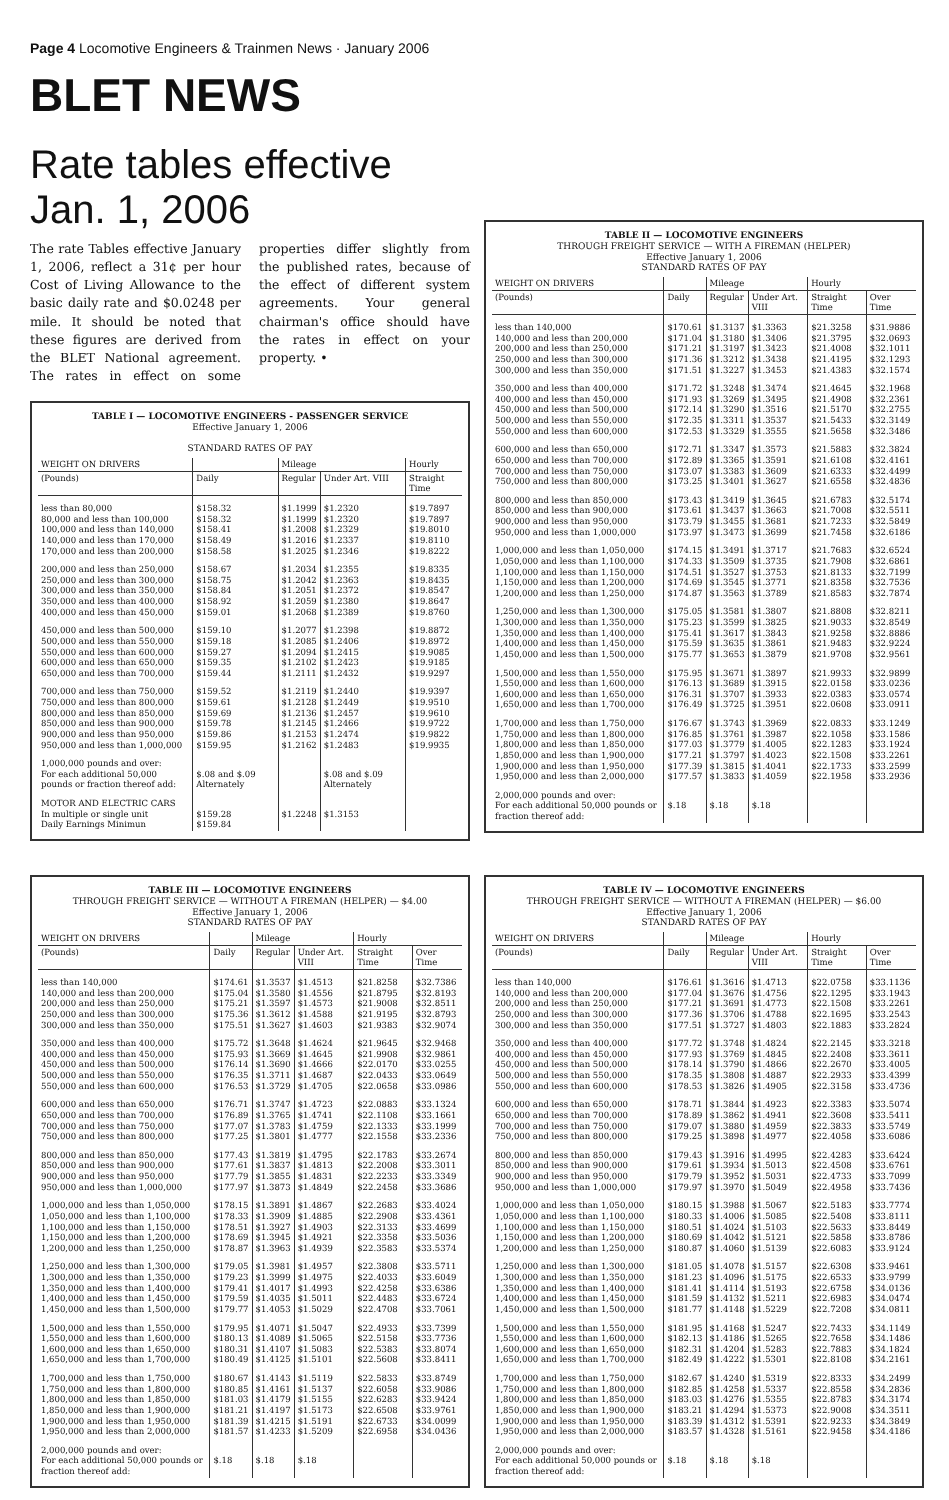Page 4 Locomotive Engineers & Trainmen News · January 2006
BLET NEWS
Rate tables effective Jan. 1, 2006
The rate Tables effective January 1, 2006, reflect a 31¢ per hour Cost of Living Allowance to the basic daily rate and $0.0248 per mile. It should be noted that these figures are derived from the BLET National agreement. The rates in effect on some properties differ slightly from the published rates, because of the effect of different system agreements. Your general chairman's office should have the rates in effect on your property. •
TABLE I — LOCOMOTIVE ENGINEERS - PASSENGER SERVICE
Effective January 1, 2006
STANDARD RATES OF PAY
| WEIGHT ON DRIVERS | | Mileage | | Hourly |
| --- | --- | --- | --- | --- |
| (Pounds) | Daily | Regular | Under Art. VIII | Straight Time |
| less than 80,000 80,000 and less than 100,000 100,000 and less than 140,000 140,000 and less than 170,000 170,000 and less than 200,000 | $158.32 $158.32 $158.41 $158.49 $158.58 | $1.1999 $1.1999 $1.2008 $1.2016 $1.2025 | $1.2320 $1.2320 $1.2329 $1.2337 $1.2346 | $19.7897 $19.7897 $19.8010 $19.8110 $19.8222 |
| 200,000 and less than 250,000 250,000 and less than 300,000 300,000 and less than 350,000 350,000 and less than 400,000 400,000 and less than 450,000 | $158.67 $158.75 $158.84 $158.92 $159.01 | $1.2034 $1.2042 $1.2051 $1.2059 $1.2068 | $1.2355 $1.2363 $1.2372 $1.2380 $1.2389 | $19.8335 $19.8435 $19.8547 $19.8647 $19.8760 |
| 450,000 and less than 500,000 500,000 and less than 550,000 550,000 and less than 600,000 600,000 and less than 650,000 650,000 and less than 700,000 | $159.10 $159.18 $159.27 $159.35 $159.44 | $1.2077 $1.2085 $1.2094 $1.2102 $1.2111 | $1.2398 $1.2406 $1.2415 $1.2423 $1.2432 | $19.8872 $19.8972 $19.9085 $19.9185 $19.9297 |
| 700,000 and less than 750,000 750,000 and less than 800,000 800,000 and less than 850,000 850,000 and less than 900,000 900,000 and less than 950,000 950,000 and less than 1,000,000 | $159.52 $159.61 $159.69 $159.78 $159.86 $159.95 | $1.2119 $1.2128 $1.2136 $1.2145 $1.2153 $1.2162 | $1.2440 $1.2449 $1.2457 $1.2466 $1.2474 $1.2483 | $19.9397 $19.9510 $19.9610 $19.9722 $19.9822 $19.9935 |
| 1,000,000 pounds and over: For each additional 50,000 pounds or fraction thereof add: | $.08 and $.09 Alternately | | $.08 and $.09 Alternately | |
| MOTOR AND ELECTRIC CARS In multiple or single unit Daily Earnings Minimun | $159.28 $159.84 | $1.2248 | $1.3153 | |
TABLE II — LOCOMOTIVE ENGINEERS
THROUGH FREIGHT SERVICE — WITH A FIREMAN (HELPER)
Effective January 1, 2006
STANDARD RATES OF PAY
| WEIGHT ON DRIVERS | | Mileage | | Hourly | |
| --- | --- | --- | --- | --- | --- |
| (Pounds) | Daily | Regular | Under Art. VIII | Straight Time | Over Time |
| less than 140,000 140,000 and less than 200,000 200,000 and less than 250,000 250,000 and less than 300,000 300,000 and less than 350,000 | $170.61 $171.04 $171.21 $171.36 $171.51 | $1.3137 $1.3180 $1.3197 $1.3212 $1.3227 | $1.3363 $1.3406 $1.3423 $1.3438 $1.3453 | $21.3258 $21.3795 $21.4008 $21.4195 $21.4383 | $31.9886 $32.0693 $32.1011 $32.1293 $32.1574 |
| 350,000 and less than 400,000 400,000 and less than 450,000 450,000 and less than 500,000 500,000 and less than 550,000 550,000 and less than 600,000 | $171.72 $171.93 $172.14 $172.35 $172.53 | $1.3248 $1.3269 $1.3290 $1.3311 $1.3329 | $1.3474 $1.3495 $1.3516 $1.3537 $1.3555 | $21.4645 $21.4908 $21.5170 $21.5433 $21.5658 | $32.1968 $32.2361 $32.2755 $32.3149 $32.3486 |
| 600,000 and less than 650,000 650,000 and less than 700,000 700,000 and less than 750,000 750,000 and less than 800,000 | $172.71 $172.89 $173.07 $173.25 | $1.3347 $1.3365 $1.3383 $1.3401 | $1.3573 $1.3591 $1.3609 $1.3627 | $21.5883 $21.6108 $21.6333 $21.6558 | $32.3824 $32.4161 $32.4499 $32.4836 |
| 800,000 and less than 850,000 850,000 and less than 900,000 900,000 and less than 950,000 950,000 and less than 1,000,000 | $173.43 $173.61 $173.79 $173.97 | $1.3419 $1.3437 $1.3455 $1.3473 | $1.3645 $1.3663 $1.3681 $1.3699 | $21.6783 $21.7008 $21.7233 $21.7458 | $32.5174 $32.5511 $32.5849 $32.6186 |
| 1,000,000 and less than 1,050,000 1,050,000 and less than 1,100,000 1,100,000 and less than 1,150,000 1,150,000 and less than 1,200,000 1,200,000 and less than 1,250,000 | $174.15 $174.33 $174.51 $174.69 $174.87 | $1.3491 $1.3509 $1.3527 $1.3545 $1.3563 | $1.3717 $1.3735 $1.3753 $1.3771 $1.3789 | $21.7683 $21.7908 $21.8133 $21.8358 $21.8583 | $32.6524 $32.6861 $32.7199 $32.7536 $32.7874 |
| 1,250,000 and less than 1,300,000 1,300,000 and less than 1,350,000 1,350,000 and less than 1,400,000 1,400,000 and less than 1,450,000 1,450,000 and less than 1,500,000 | $175.05 $175.23 $175.41 $175.59 $175.77 | $1.3581 $1.3599 $1.3617 $1.3635 $1.3653 | $1.3807 $1.3825 $1.3843 $1.3861 $1.3879 | $21.8808 $21.9033 $21.9258 $21.9483 $21.9708 | $32.8211 $32.8549 $32.8886 $32.9224 $32.9561 |
| 1,500,000 and less than 1,550,000 1,550,000 and less than 1,600,000 1,600,000 and less than 1,650,000 1,650,000 and less than 1,700,000 | $175.95 $176.13 $176.31 $176.49 | $1.3671 $1.3689 $1.3707 $1.3725 | $1.3897 $1.3915 $1.3933 $1.3951 | $21.9933 $22.0158 $22.0383 $22.0608 | $32.9899 $33.0236 $33.0574 $33.0911 |
| 1,700,000 and less than 1,750,000 1,750,000 and less than 1,800,000 1,800,000 and less than 1,850,000 1,850,000 and less than 1,900,000 1,900,000 and less than 1,950,000 1,950,000 and less than 2,000,000 | $176.67 $176.85 $177.03 $177.21 $177.39 $177.57 | $1.3743 $1.3761 $1.3779 $1.3797 $1.3815 $1.3833 | $1.3969 $1.3987 $1.4005 $1.4023 $1.4041 $1.4059 | $22.0833 $22.1058 $22.1283 $22.1508 $22.1733 $22.1958 | $33.1249 $33.1586 $33.1924 $33.2261 $33.2599 $33.2936 |
| 2,000,000 pounds and over: For each additional 50,000 pounds or fraction thereof add: | $.18 | $.18 | $.18 | | |
TABLE III — LOCOMOTIVE ENGINEERS
THROUGH FREIGHT SERVICE — WITHOUT A FIREMAN (HELPER) — $4.00
Effective January 1, 2006
STANDARD RATES OF PAY
| WEIGHT ON DRIVERS | | Mileage | | Hourly | |
| --- | --- | --- | --- | --- | --- |
| (Pounds) | Daily | Regular | Under Art. VIII | Straight Time | Over Time |
| less than 140,000 140,000 and less than 200,000 200,000 and less than 250,000 250,000 and less than 300,000 300,000 and less than 350,000 | $174.61 $175.04 $175.21 $175.36 $175.51 | $1.3537 $1.3580 $1.3597 $1.3612 $1.3627 | $1.4513 $1.4556 $1.4573 $1.4588 $1.4603 | $21.8258 $21.8795 $21.9008 $21.9195 $21.9383 | $32.7386 $32.8193 $32.8511 $32.8793 $32.9074 |
| 350,000 and less than 400,000 400,000 and less than 450,000 450,000 and less than 500,000 500,000 and less than 550,000 550,000 and less than 600,000 | $175.72 $175.93 $176.14 $176.35 $176.53 | $1.3648 $1.3669 $1.3690 $1.3711 $1.3729 | $1.4624 $1.4645 $1.4666 $1.4687 $1.4705 | $21.9645 $21.9908 $22.0170 $22.0433 $22.0658 | $32.9468 $32.9861 $33.0255 $33.0649 $33.0986 |
| 600,000 and less than 650,000 650,000 and less than 700,000 700,000 and less than 750,000 750,000 and less than 800,000 | $176.71 $176.89 $177.07 $177.25 | $1.3747 $1.3765 $1.3783 $1.3801 | $1.4723 $1.4741 $1.4759 $1.4777 | $22.0883 $22.1108 $22.1333 $22.1558 | $33.1324 $33.1661 $33.1999 $33.2336 |
| 800,000 and less than 850,000 850,000 and less than 900,000 900,000 and less than 950,000 950,000 and less than 1,000,000 | $177.43 $177.61 $177.79 $177.97 | $1.3819 $1.3837 $1.3855 $1.3873 | $1.4795 $1.4813 $1.4831 $1.4849 | $22.1783 $22.2008 $22.2233 $22.2458 | $33.2674 $33.3011 $33.3349 $33.3686 |
| 1,000,000 and less than 1,050,000 1,050,000 and less than 1,100,000 1,100,000 and less than 1,150,000 1,150,000 and less than 1,200,000 1,200,000 and less than 1,250,000 | $178.15 $178.33 $178.51 $178.69 $178.87 | $1.3891 $1.3909 $1.3927 $1.3945 $1.3963 | $1.4867 $1.4885 $1.4903 $1.4921 $1.4939 | $22.2683 $22.2908 $22.3133 $22.3358 $22.3583 | $33.4024 $33.4361 $33.4699 $33.5036 $33.5374 |
| 1,250,000 and less than 1,300,000 1,300,000 and less than 1,350,000 1,350,000 and less than 1,400,000 1,400,000 and less than 1,450,000 1,450,000 and less than 1,500,000 | $179.05 $179.23 $179.41 $179.59 $179.77 | $1.3981 $1.3999 $1.4017 $1.4035 $1.4053 | $1.4957 $1.4975 $1.4993 $1.5011 $1.5029 | $22.3808 $22.4033 $22.4258 $22.4483 $22.4708 | $33.5711 $33.6049 $33.6386 $33.6724 $33.7061 |
| 1,500,000 and less than 1,550,000 1,550,000 and less than 1,600,000 1,600,000 and less than 1,650,000 1,650,000 and less than 1,700,000 | $179.95 $180.13 $180.31 $180.49 | $1.4071 $1.4089 $1.4107 $1.4125 | $1.5047 $1.5065 $1.5083 $1.5101 | $22.4933 $22.5158 $22.5383 $22.5608 | $33.7399 $33.7736 $33.8074 $33.8411 |
| 1,700,000 and less than 1,750,000 1,750,000 and less than 1,800,000 1,800,000 and less than 1,850,000 1,850,000 and less than 1,900,000 1,900,000 and less than 1,950,000 1,950,000 and less than 2,000,000 | $180.67 $180.85 $181.03 $181.21 $181.39 $181.57 | $1.4143 $1.4161 $1.4179 $1.4197 $1.4215 $1.4233 | $1.5119 $1.5137 $1.5155 $1.5173 $1.5191 $1.5209 | $22.5833 $22.6058 $22.6283 $22.6508 $22.6733 $22.6958 | $33.8749 $33.9086 $33.9424 $33.9761 $34.0099 $34.0436 |
| 2,000,000 pounds and over: For each additional 50,000 pounds or fraction thereof add: | $.18 | $.18 | $.18 | | |
TABLE IV — LOCOMOTIVE ENGINEERS
THROUGH FREIGHT SERVICE — WITHOUT A FIREMAN (HELPER) — $6.00
Effective January 1, 2006
STANDARD RATES OF PAY
| WEIGHT ON DRIVERS | | Mileage | | Hourly | |
| --- | --- | --- | --- | --- | --- |
| (Pounds) | Daily | Regular | Under Art. VIII | Straight Time | Over Time |
| less than 140,000 140,000 and less than 200,000 200,000 and less than 250,000 250,000 and less than 300,000 300,000 and less than 350,000 | $176.61 $177.04 $177.21 $177.36 $177.51 | $1.3616 $1.3676 $1.3691 $1.3706 $1.3727 | $1.4713 $1.4756 $1.4773 $1.4788 $1.4803 | $22.0758 $22.1295 $22.1508 $22.1695 $22.1883 | $33.1136 $33.1943 $33.2261 $33.2543 $33.2824 |
| 350,000 and less than 400,000 400,000 and less than 450,000 450,000 and less than 500,000 500,000 and less than 550,000 550,000 and less than 600,000 | $177.72 $177.93 $178.14 $178.35 $178.53 | $1.3748 $1.3769 $1.3790 $1.3808 $1.3826 | $1.4824 $1.4845 $1.4866 $1.4887 $1.4905 | $22.2145 $22.2408 $22.2670 $22.2933 $22.3158 | $33.3218 $33.3611 $33.4005 $33.4399 $33.4736 |
| 600,000 and less than 650,000 650,000 and less than 700,000 700,000 and less than 750,000 750,000 and less than 800,000 | $178.71 $178.89 $179.07 $179.25 | $1.3844 $1.3862 $1.3880 $1.3898 | $1.4923 $1.4941 $1.4959 $1.4977 | $22.3383 $22.3608 $22.3833 $22.4058 | $33.5074 $33.5411 $33.5749 $33.6086 |
| 800,000 and less than 850,000 850,000 and less than 900,000 900,000 and less than 950,000 950,000 and less than 1,000,000 | $179.43 $179.61 $179.79 $179.97 | $1.3916 $1.3934 $1.3952 $1.3970 | $1.4995 $1.5013 $1.5031 $1.5049 | $22.4283 $22.4508 $22.4733 $22.4958 | $33.6424 $33.6761 $33.7099 $33.7436 |
| 1,000,000 and less than 1,050,000 1,050,000 and less than 1,100,000 1,100,000 and less than 1,150,000 1,150,000 and less than 1,200,000 1,200,000 and less than 1,250,000 | $180.15 $180.33 $180.51 $180.69 $180.87 | $1.3988 $1.4006 $1.4024 $1.4042 $1.4060 | $1.5067 $1.5085 $1.5103 $1.5121 $1.5139 | $22.5183 $22.5408 $22.5633 $22.5858 $22.6083 | $33.7774 $33.8111 $33.8449 $33.8786 $33.9124 |
| 1,250,000 and less than 1,300,000 1,300,000 and less than 1,350,000 1,350,000 and less than 1,400,000 1,400,000 and less than 1,450,000 1,450,000 and less than 1,500,000 | $181.05 $181.23 $181.41 $181.59 $181.77 | $1.4078 $1.4096 $1.4114 $1.4132 $1.4148 | $1.5157 $1.5175 $1.5193 $1.5211 $1.5229 | $22.6308 $22.6533 $22.6758 $22.6983 $22.7208 | $33.9461 $33.9799 $34.0136 $34.0474 $34.0811 |
| 1,500,000 and less than 1,550,000 1,550,000 and less than 1,600,000 1,600,000 and less than 1,650,000 1,650,000 and less than 1,700,000 | $181.95 $182.13 $182.31 $182.49 | $1.4168 $1.4186 $1.4204 $1.4222 | $1.5247 $1.5265 $1.5283 $1.5301 | $22.7433 $22.7658 $22.7883 $22.8108 | $34.1149 $34.1486 $34.1824 $34.2161 |
| 1,700,000 and less than 1,750,000 1,750,000 and less than 1,800,000 1,800,000 and less than 1,850,000 1,850,000 and less than 1,900,000 1,900,000 and less than 1,950,000 1,950,000 and less than 2,000,000 | $182.67 $182.85 $183.03 $183.21 $183.39 $183.57 | $1.4240 $1.4258 $1.4276 $1.4294 $1.4312 $1.4328 | $1.5319 $1.5337 $1.5355 $1.5373 $1.5391 $1.5161 | $22.8333 $22.8558 $22.8783 $22.9008 $22.9233 $22.9458 | $34.2499 $34.2836 $34.3174 $34.3511 $34.3849 $34.4186 |
| 2,000,000 pounds and over: For each additional 50,000 pounds or fraction thereof add: | $.18 | $.18 | $.18 | | |